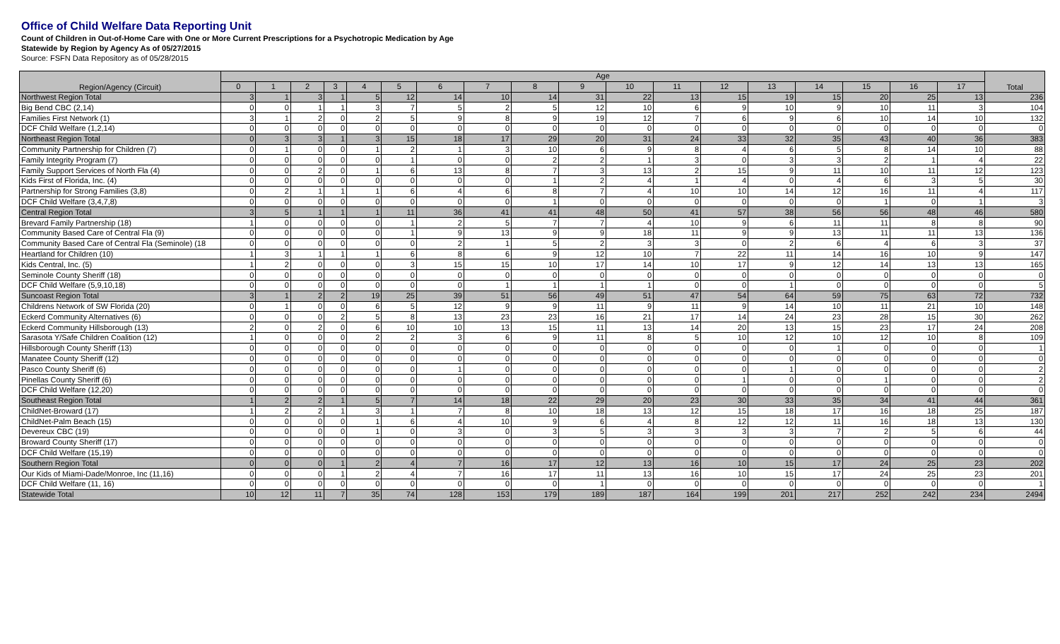Office of Child Welfare Data Reporting Unit
Count of Children in Out-of-Home Care with One or More Current Prescriptions for a Psychotropic Medication by Age
Statewide by Region by Agency As of 05/27/2015
Source: FSFN Data Repository as of 05/28/2015
| Region/Agency (Circuit) | Age | | | | | | | | | | | | | | | | | | Total |
| --- | --- | --- | --- | --- | --- | --- | --- | --- | --- | --- | --- | --- | --- | --- | --- | --- | --- | --- | --- |
| | 0 | 1 | 2 | 3 | 4 | 5 | 6 | 7 | 8 | 9 | 10 | 11 | 12 | 13 | 14 | 15 | 16 | 17 | |
| Northwest Region Total | 3 | 1 | 3 | 1 | 5 | 12 | 14 | 10 | 14 | 31 | 22 | 13 | 15 | 19 | 15 | 20 | 25 | 13 | 236 |
| Big Bend CBC (2,14) | 0 | 0 | 1 | 1 | 3 | 7 | 5 | 2 | 5 | 12 | 10 | 6 | 9 | 10 | 9 | 10 | 11 | 3 | 104 |
| Families First Network (1) | 3 | 1 | 2 | 0 | 2 | 5 | 9 | 8 | 9 | 19 | 12 | 7 | 6 | 9 | 6 | 10 | 14 | 10 | 132 |
| DCF Child Welfare (1,2,14) | 0 | 0 | 0 | 0 | 0 | 0 | 0 | 0 | 0 | 0 | 0 | 0 | 0 | 0 | 0 | 0 | 0 | 0 | 0 |
| Northeast Region Total | 0 | 3 | 3 | 1 | 3 | 15 | 18 | 17 | 29 | 20 | 31 | 24 | 33 | 32 | 35 | 43 | 40 | 36 | 383 |
| Community Partnership for Children (7) | 0 | 1 | 0 | 0 | 1 | 2 | 1 | 3 | 10 | 6 | 9 | 8 | 4 | 6 | 5 | 8 | 14 | 10 | 88 |
| Family Integrity Program (7) | 0 | 0 | 0 | 0 | 0 | 1 | 0 | 0 | 2 | 2 | 1 | 3 | 0 | 3 | 3 | 2 | 1 | 4 | 22 |
| Family Support Services of North Fla (4) | 0 | 0 | 2 | 0 | 1 | 6 | 13 | 8 | 7 | 3 | 13 | 2 | 15 | 9 | 11 | 10 | 11 | 12 | 123 |
| Kids First of Florida, Inc. (4) | 0 | 0 | 0 | 0 | 0 | 0 | 0 | 0 | 1 | 2 | 4 | 1 | 4 | 0 | 4 | 6 | 3 | 5 | 30 |
| Partnership for Strong Families (3,8) | 0 | 2 | 1 | 1 | 1 | 6 | 4 | 6 | 8 | 7 | 4 | 10 | 10 | 14 | 12 | 16 | 11 | 4 | 117 |
| DCF Child Welfare (3,4,7,8) | 0 | 0 | 0 | 0 | 0 | 0 | 0 | 0 | 1 | 0 | 0 | 0 | 0 | 0 | 0 | 1 | 0 | 1 | 3 |
| Central Region Total | 3 | 5 | 1 | 1 | 1 | 11 | 36 | 41 | 41 | 48 | 50 | 41 | 57 | 38 | 56 | 56 | 48 | 46 | 580 |
| Brevard Family Partnership (18) | 1 | 0 | 0 | 0 | 0 | 1 | 2 | 5 | 7 | 7 | 4 | 10 | 9 | 6 | 11 | 11 | 8 | 8 | 90 |
| Community Based Care of Central Fla (9) | 0 | 0 | 0 | 0 | 0 | 1 | 9 | 13 | 9 | 9 | 18 | 11 | 9 | 9 | 13 | 11 | 11 | 13 | 136 |
| Community Based Care of Central Fla (Seminole) (18 | 0 | 0 | 0 | 0 | 0 | 0 | 2 | 1 | 5 | 2 | 3 | 3 | 0 | 2 | 6 | 4 | 6 | 3 | 37 |
| Heartland for Children (10) | 1 | 3 | 1 | 1 | 1 | 6 | 8 | 6 | 9 | 12 | 10 | 7 | 22 | 11 | 14 | 16 | 10 | 9 | 147 |
| Kids Central, Inc. (5) | 1 | 2 | 0 | 0 | 0 | 3 | 15 | 15 | 10 | 17 | 14 | 10 | 17 | 9 | 12 | 14 | 13 | 13 | 165 |
| Seminole County Sheriff (18) | 0 | 0 | 0 | 0 | 0 | 0 | 0 | 0 | 0 | 0 | 0 | 0 | 0 | 0 | 0 | 0 | 0 | 0 | 0 |
| DCF Child Welfare (5,9,10,18) | 0 | 0 | 0 | 0 | 0 | 0 | 0 | 1 | 1 | 1 | 1 | 0 | 0 | 1 | 0 | 0 | 0 | 0 | 5 |
| Suncoast Region Total | 3 | 1 | 2 | 2 | 19 | 25 | 39 | 51 | 56 | 49 | 51 | 47 | 54 | 64 | 59 | 75 | 63 | 72 | 732 |
| Childrens Network of SW Florida (20) | 0 | 1 | 0 | 0 | 6 | 5 | 12 | 9 | 9 | 11 | 9 | 11 | 9 | 14 | 10 | 11 | 21 | 10 | 148 |
| Eckerd Community Alternatives (6) | 0 | 0 | 0 | 2 | 5 | 8 | 13 | 23 | 23 | 16 | 21 | 17 | 14 | 24 | 23 | 28 | 15 | 30 | 262 |
| Eckerd Community Hillsborough (13) | 2 | 0 | 2 | 0 | 6 | 10 | 10 | 13 | 15 | 11 | 13 | 14 | 20 | 13 | 15 | 23 | 17 | 24 | 208 |
| Sarasota Y/Safe Children Coalition (12) | 1 | 0 | 0 | 0 | 2 | 2 | 3 | 6 | 9 | 11 | 8 | 5 | 10 | 12 | 10 | 12 | 10 | 8 | 109 |
| Hillsborough County Sheriff (13) | 0 | 0 | 0 | 0 | 0 | 0 | 0 | 0 | 0 | 0 | 0 | 0 | 0 | 0 | 1 | 0 | 0 | 0 | 1 |
| Manatee County Sheriff (12) | 0 | 0 | 0 | 0 | 0 | 0 | 0 | 0 | 0 | 0 | 0 | 0 | 0 | 0 | 0 | 0 | 0 | 0 | 0 |
| Pasco County Sheriff (6) | 0 | 0 | 0 | 0 | 0 | 0 | 1 | 0 | 0 | 0 | 0 | 0 | 0 | 1 | 0 | 0 | 0 | 0 | 2 |
| Pinellas County Sheriff (6) | 0 | 0 | 0 | 0 | 0 | 0 | 0 | 0 | 0 | 0 | 0 | 0 | 1 | 0 | 0 | 1 | 0 | 0 | 2 |
| DCF Child Welfare (12,20) | 0 | 0 | 0 | 0 | 0 | 0 | 0 | 0 | 0 | 0 | 0 | 0 | 0 | 0 | 0 | 0 | 0 | 0 | 0 |
| Southeast Region Total | 1 | 2 | 2 | 1 | 5 | 7 | 14 | 18 | 22 | 29 | 20 | 23 | 30 | 33 | 35 | 34 | 41 | 44 | 361 |
| ChildNet-Broward (17) | 1 | 2 | 2 | 1 | 3 | 1 | 7 | 8 | 10 | 18 | 13 | 12 | 15 | 18 | 17 | 16 | 18 | 25 | 187 |
| ChildNet-Palm Beach (15) | 0 | 0 | 0 | 0 | 1 | 6 | 4 | 10 | 9 | 6 | 4 | 8 | 12 | 12 | 11 | 16 | 18 | 13 | 130 |
| Devereux CBC (19) | 0 | 0 | 0 | 0 | 1 | 0 | 3 | 0 | 3 | 5 | 3 | 3 | 3 | 3 | 7 | 2 | 5 | 6 | 44 |
| Broward County Sheriff (17) | 0 | 0 | 0 | 0 | 0 | 0 | 0 | 0 | 0 | 0 | 0 | 0 | 0 | 0 | 0 | 0 | 0 | 0 | 0 |
| DCF Child Welfare (15,19) | 0 | 0 | 0 | 0 | 0 | 0 | 0 | 0 | 0 | 0 | 0 | 0 | 0 | 0 | 0 | 0 | 0 | 0 | 0 |
| Southern Region Total | 0 | 0 | 0 | 1 | 2 | 4 | 7 | 16 | 17 | 12 | 13 | 16 | 10 | 15 | 17 | 24 | 25 | 23 | 202 |
| Our Kids of Miami-Dade/Monroe, Inc (11,16) | 0 | 0 | 0 | 1 | 2 | 4 | 7 | 16 | 17 | 11 | 13 | 16 | 10 | 15 | 17 | 24 | 25 | 23 | 201 |
| DCF Child Welfare (11, 16) | 0 | 0 | 0 | 0 | 0 | 0 | 0 | 0 | 0 | 1 | 0 | 0 | 0 | 0 | 0 | 0 | 0 | 0 | 1 |
| Statewide Total | 10 | 12 | 11 | 7 | 35 | 74 | 128 | 153 | 179 | 189 | 187 | 164 | 199 | 201 | 217 | 252 | 242 | 234 | 2494 |